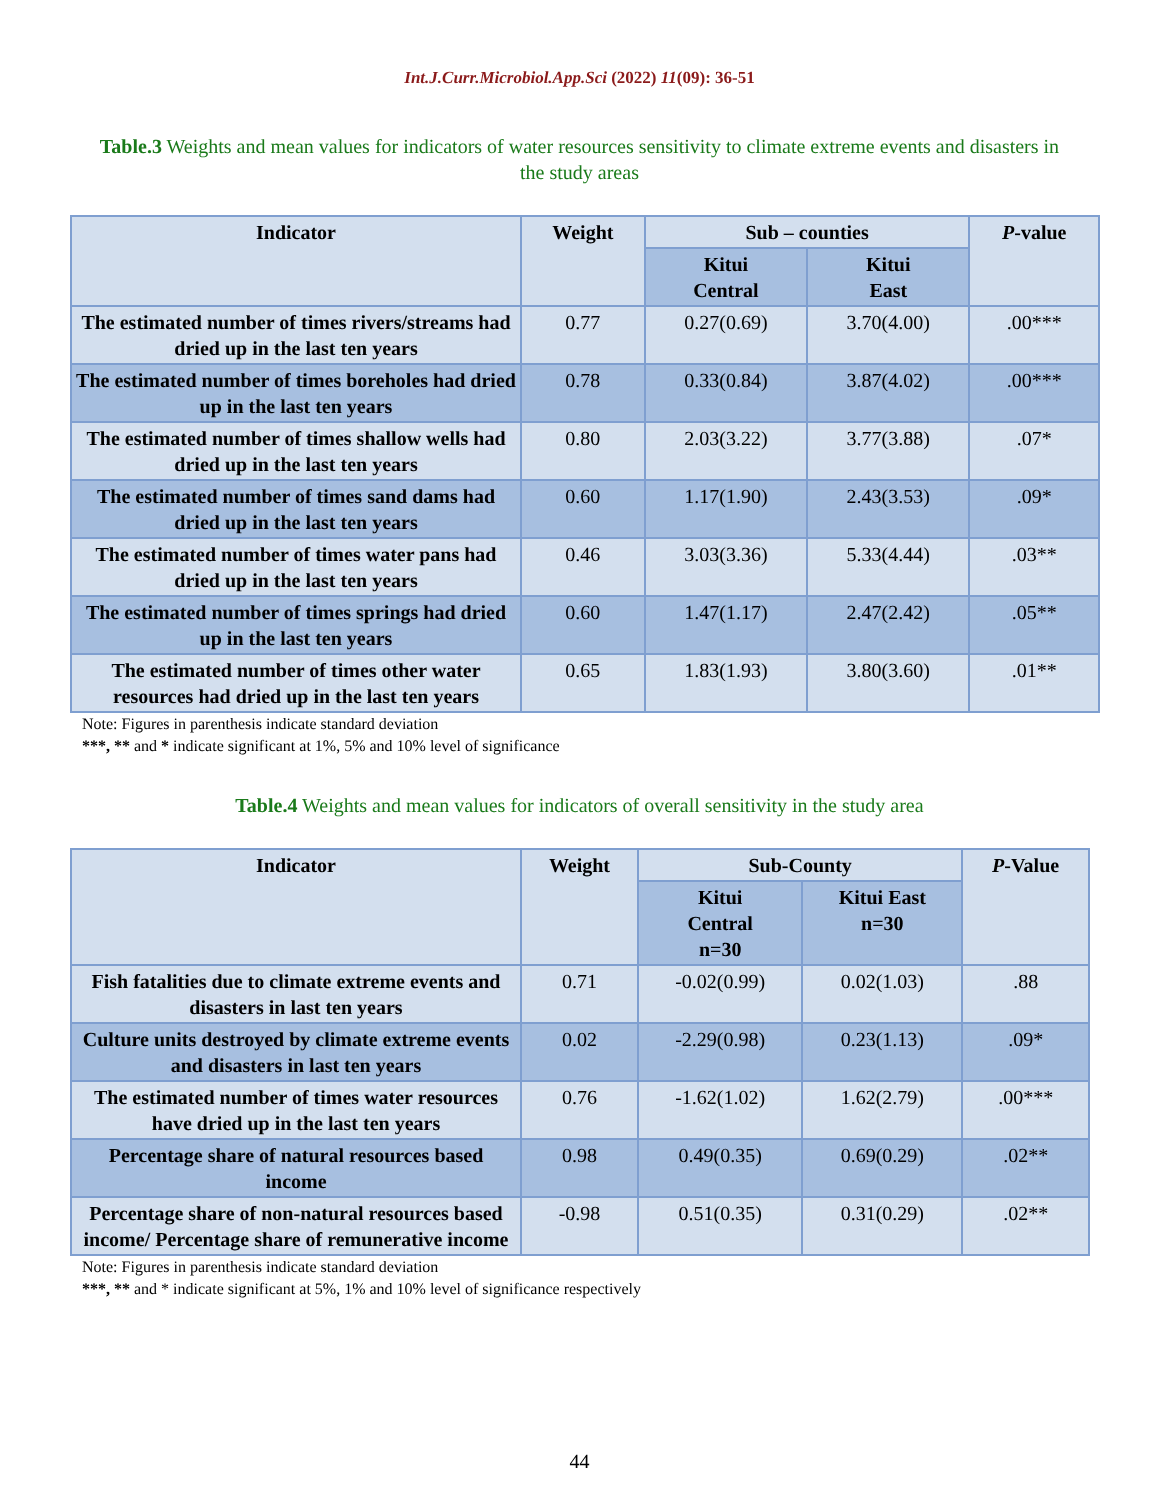Int.J.Curr.Microbiol.App.Sci (2022) 11(09): 36-51
Table.3 Weights and mean values for indicators of water resources sensitivity to climate extreme events and disasters in the study areas
| Indicator | Weight | Sub – counties | | P -value |
| --- | --- | --- | --- | --- |
| | | Kitui Central | Kitui East | |
| The estimated number of times rivers/streams had dried up in the last ten years | 0.77 | 0.27(0.69) | 3.70(4.00) | .00*** |
| The estimated number of times boreholes had dried up in the last ten years | 0.78 | 0.33(0.84) | 3.87(4.02) | .00*** |
| The estimated number of times shallow wells had dried up in the last ten years | 0.80 | 2.03(3.22) | 3.77(3.88) | .07* |
| The estimated number of times sand dams had dried up in the last ten years | 0.60 | 1.17(1.90) | 2.43(3.53) | .09* |
| The estimated number of times water pans had dried up in the last ten years | 0.46 | 3.03(3.36) | 5.33(4.44) | .03** |
| The estimated number of times springs had dried up in the last ten years | 0.60 | 1.47(1.17) | 2.47(2.42) | .05** |
| The estimated number of times other water resources had dried up in the last ten years | 0.65 | 1.83(1.93) | 3.80(3.60) | .01** |
Note: Figures in parenthesis indicate standard deviation
***, ** and * indicate significant at 1%, 5% and 10% level of significance
Table.4 Weights and mean values for indicators of overall sensitivity in the study area
| Indicator | Weight | Sub-County | | P -Value |
| --- | --- | --- | --- | --- |
| | | Kitui Central n=30 | Kitui East n=30 | |
| Fish fatalities due to climate extreme events and disasters in last ten years | 0.71 | -0.02(0.99) | 0.02(1.03) | .88 |
| Culture units destroyed by climate extreme events and disasters in last ten years | 0.02 | -2.29(0.98) | 0.23(1.13) | .09* |
| The estimated number of times water resources have dried up in the last ten years | 0.76 | -1.62(1.02) | 1.62(2.79) | .00*** |
| Percentage share of natural resources based income | 0.98 | 0.49(0.35) | 0.69(0.29) | .02** |
| Percentage share of non-natural resources based income/ Percentage share of remunerative income | -0.98 | 0.51(0.35) | 0.31(0.29) | .02** |
Note: Figures in parenthesis indicate standard deviation
***, ** and * indicate significant at 5%, 1% and 10% level of significance respectively
44